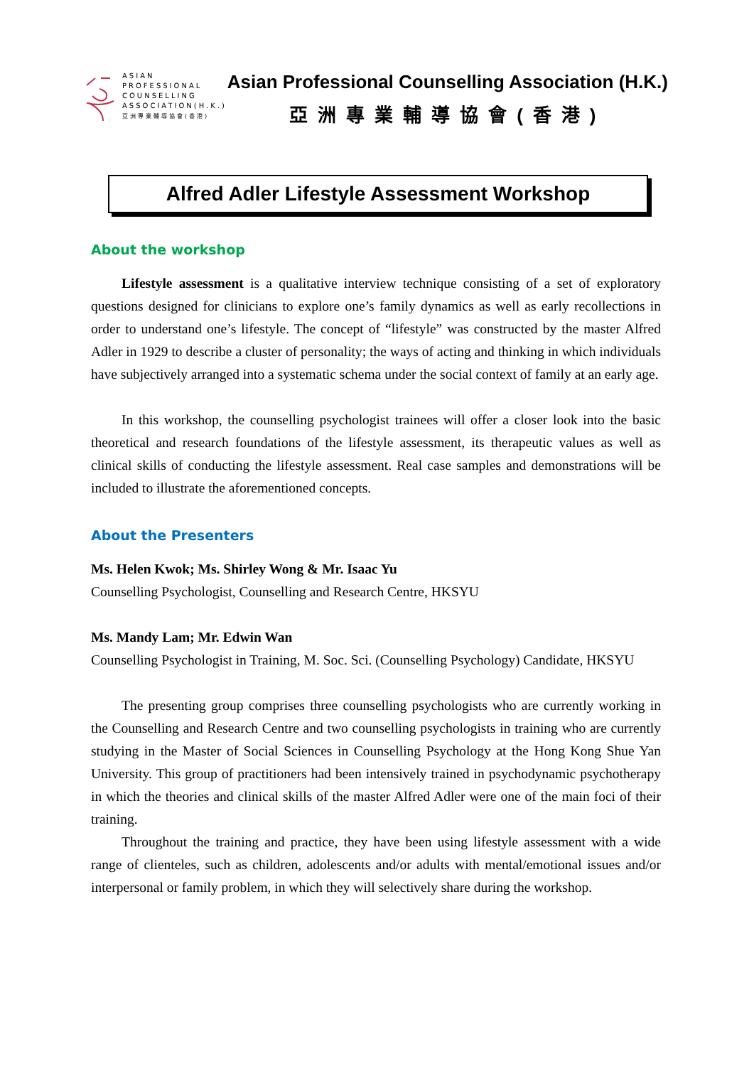ASIAN
PROFESSIONAL
COUNSELLING
ASSOCIATION(H.K.)
亞洲專業輔導協會(香港)
Asian Professional Counselling Association (H.K.)
亞洲專業輔導協會(香港)
Alfred Adler Lifestyle Assessment Workshop
About the workshop
Lifestyle assessment is a qualitative interview technique consisting of a set of exploratory questions designed for clinicians to explore one’s family dynamics as well as early recollections in order to understand one’s lifestyle. The concept of “lifestyle” was constructed by the master Alfred Adler in 1929 to describe a cluster of personality; the ways of acting and thinking in which individuals have subjectively arranged into a systematic schema under the social context of family at an early age.
In this workshop, the counselling psychologist trainees will offer a closer look into the basic theoretical and research foundations of the lifestyle assessment, its therapeutic values as well as clinical skills of conducting the lifestyle assessment. Real case samples and demonstrations will be included to illustrate the aforementioned concepts.
About the Presenters
Ms. Helen Kwok; Ms. Shirley Wong & Mr. Isaac Yu
Counselling Psychologist, Counselling and Research Centre, HKSYU
Ms. Mandy Lam; Mr. Edwin Wan
Counselling Psychologist in Training, M. Soc. Sci. (Counselling Psychology) Candidate, HKSYU
The presenting group comprises three counselling psychologists who are currently working in the Counselling and Research Centre and two counselling psychologists in training who are currently studying in the Master of Social Sciences in Counselling Psychology at the Hong Kong Shue Yan University. This group of practitioners had been intensively trained in psychodynamic psychotherapy in which the theories and clinical skills of the master Alfred Adler were one of the main foci of their training.
Throughout the training and practice, they have been using lifestyle assessment with a wide range of clienteles, such as children, adolescents and/or adults with mental/emotional issues and/or interpersonal or family problem, in which they will selectively share during the workshop.